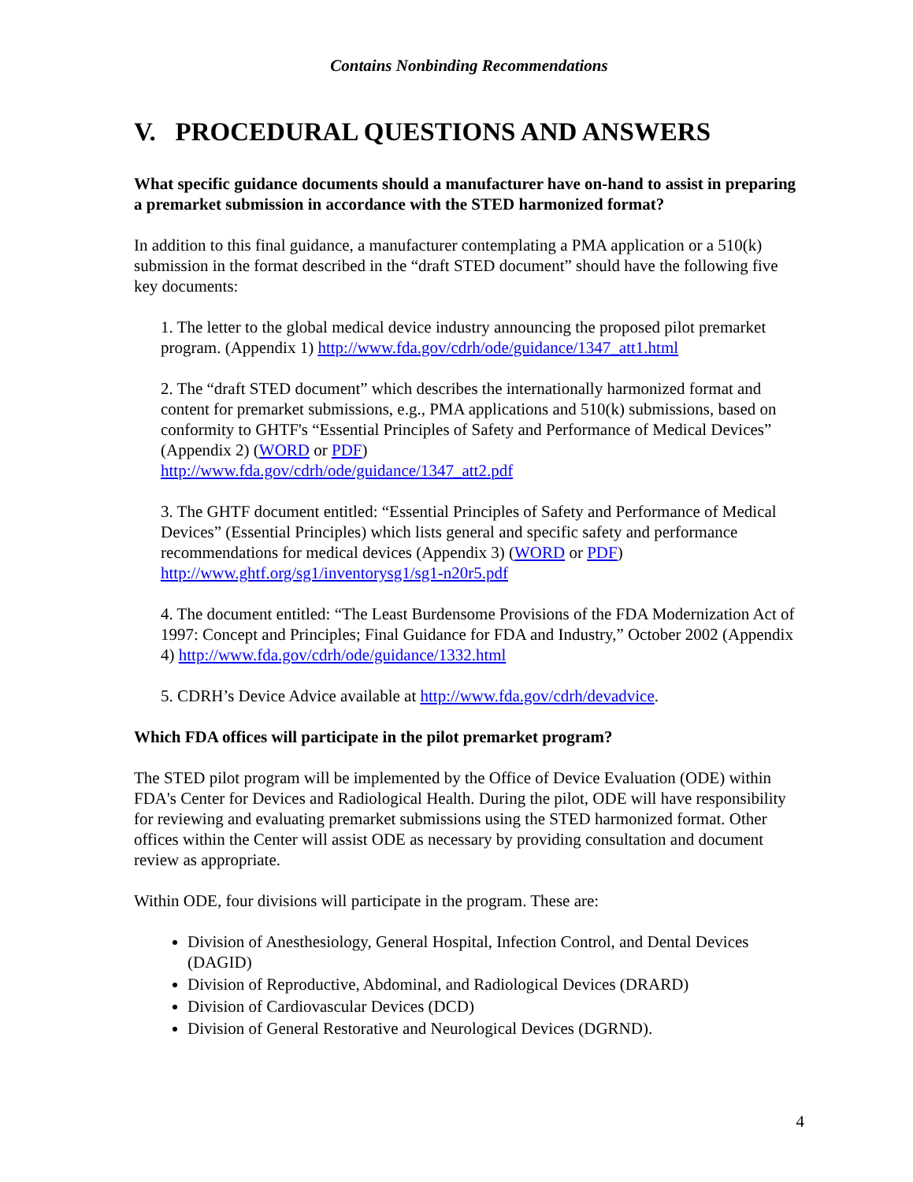Contains Nonbinding Recommendations
V. PROCEDURAL QUESTIONS AND ANSWERS
What specific guidance documents should a manufacturer have on-hand to assist in preparing a premarket submission in accordance with the STED harmonized format?
In addition to this final guidance, a manufacturer contemplating a PMA application or a 510(k) submission in the format described in the “draft STED document” should have the following five key documents:
1. The letter to the global medical device industry announcing the proposed pilot premarket program. (Appendix 1) http://www.fda.gov/cdrh/ode/guidance/1347_att1.html
2. The “draft STED document” which describes the internationally harmonized format and content for premarket submissions, e.g., PMA applications and 510(k) submissions, based on conformity to GHTF's “Essential Principles of Safety and Performance of Medical Devices” (Appendix 2) (WORD or PDF)
http://www.fda.gov/cdrh/ode/guidance/1347_att2.pdf
3. The GHTF document entitled: “Essential Principles of Safety and Performance of Medical Devices” (Essential Principles) which lists general and specific safety and performance recommendations for medical devices (Appendix 3) (WORD or PDF)
http://www.ghtf.org/sg1/inventorysg1/sg1-n20r5.pdf
4. The document entitled: “The Least Burdensome Provisions of the FDA Modernization Act of 1997: Concept and Principles; Final Guidance for FDA and Industry,” October 2002 (Appendix 4) http://www.fda.gov/cdrh/ode/guidance/1332.html
5. CDRH’s Device Advice available at http://www.fda.gov/cdrh/devadvice.
Which FDA offices will participate in the pilot premarket program?
The STED pilot program will be implemented by the Office of Device Evaluation (ODE) within FDA's Center for Devices and Radiological Health. During the pilot, ODE will have responsibility for reviewing and evaluating premarket submissions using the STED harmonized format. Other offices within the Center will assist ODE as necessary by providing consultation and document review as appropriate.
Within ODE, four divisions will participate in the program. These are:
Division of Anesthesiology, General Hospital, Infection Control, and Dental Devices (DAGID)
Division of Reproductive, Abdominal, and Radiological Devices (DRARD)
Division of Cardiovascular Devices (DCD)
Division of General Restorative and Neurological Devices (DGRND).
4